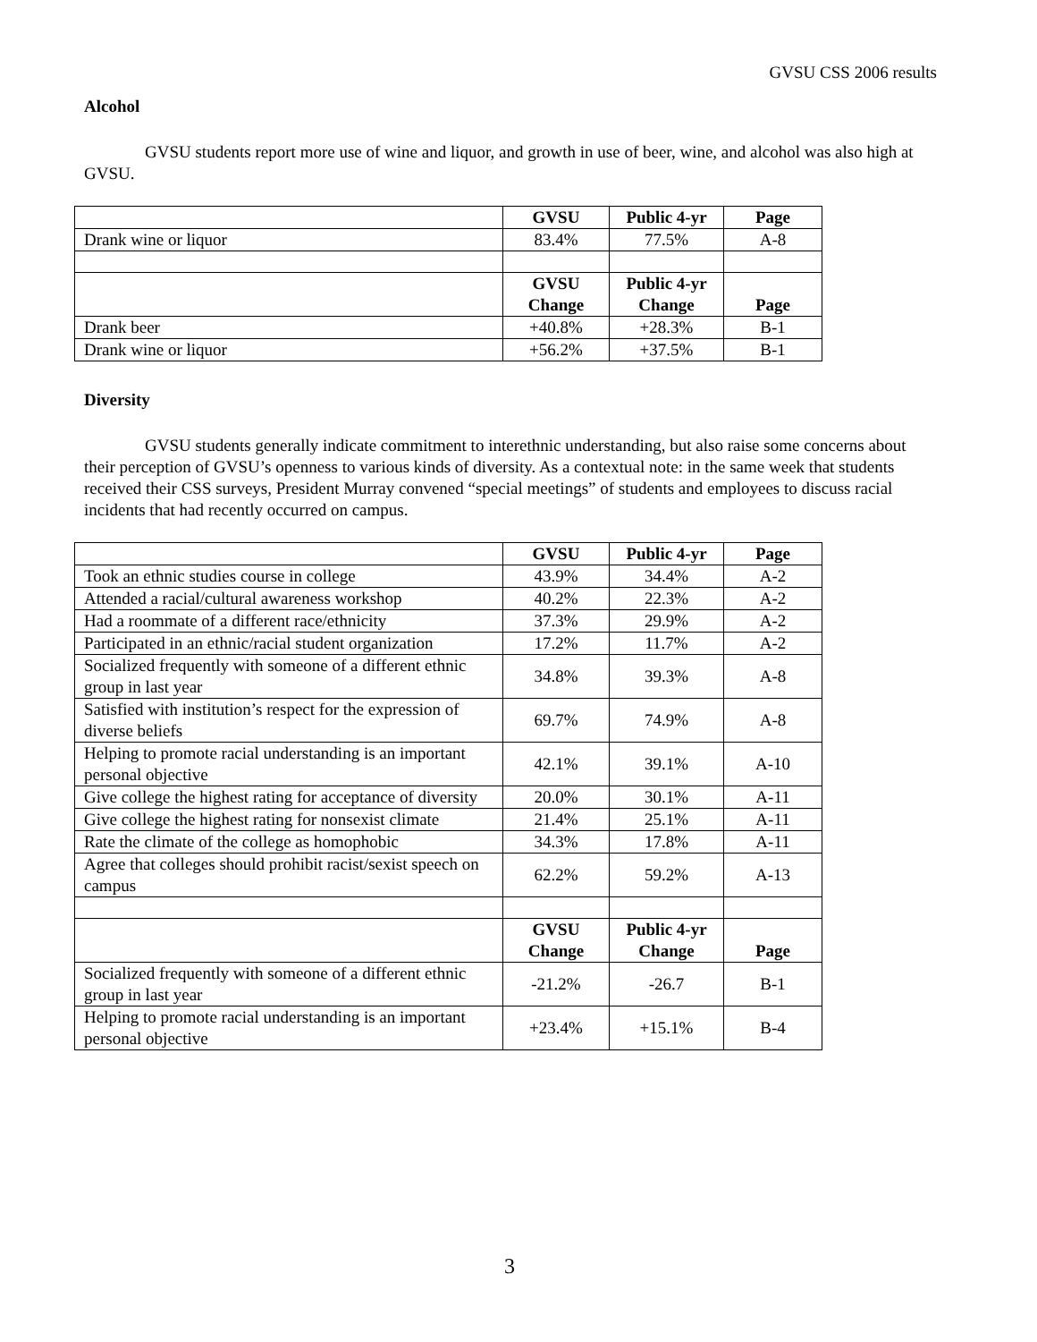GVSU CSS 2006 results
Alcohol
GVSU students report more use of wine and liquor, and growth in use of beer, wine, and alcohol was also high at GVSU.
| | GVSU | Public 4-yr | Page |
| Drank wine or liquor | 83.4% | 77.5% | A-8 |
| | GVSU Change | Public 4-yr Change | Page |
| Drank beer | +40.8% | +28.3% | B-1 |
| Drank wine or liquor | +56.2% | +37.5% | B-1 |
Diversity
GVSU students generally indicate commitment to interethnic understanding, but also raise some concerns about their perception of GVSU’s openness to various kinds of diversity. As a contextual note: in the same week that students received their CSS surveys, President Murray convened “special meetings” of students and employees to discuss racial incidents that had recently occurred on campus.
| | GVSU | Public 4-yr | Page |
| Took an ethnic studies course in college | 43.9% | 34.4% | A-2 |
| Attended a racial/cultural awareness workshop | 40.2% | 22.3% | A-2 |
| Had a roommate of a different race/ethnicity | 37.3% | 29.9% | A-2 |
| Participated in an ethnic/racial student organization | 17.2% | 11.7% | A-2 |
| Socialized frequently with someone of a different ethnic group in last year | 34.8% | 39.3% | A-8 |
| Satisfied with institution’s respect for the expression of diverse beliefs | 69.7% | 74.9% | A-8 |
| Helping to promote racial understanding is an important personal objective | 42.1% | 39.1% | A-10 |
| Give college the highest rating for acceptance of diversity | 20.0% | 30.1% | A-11 |
| Give college the highest rating for nonsexist climate | 21.4% | 25.1% | A-11 |
| Rate the climate of the college as homophobic | 34.3% | 17.8% | A-11 |
| Agree that colleges should prohibit racist/sexist speech on campus | 62.2% | 59.2% | A-13 |
| | GVSU Change | Public 4-yr Change | Page |
| Socialized frequently with someone of a different ethnic group in last year | -21.2% | -26.7 | B-1 |
| Helping to promote racial understanding is an important personal objective | +23.4% | +15.1% | B-4 |
3